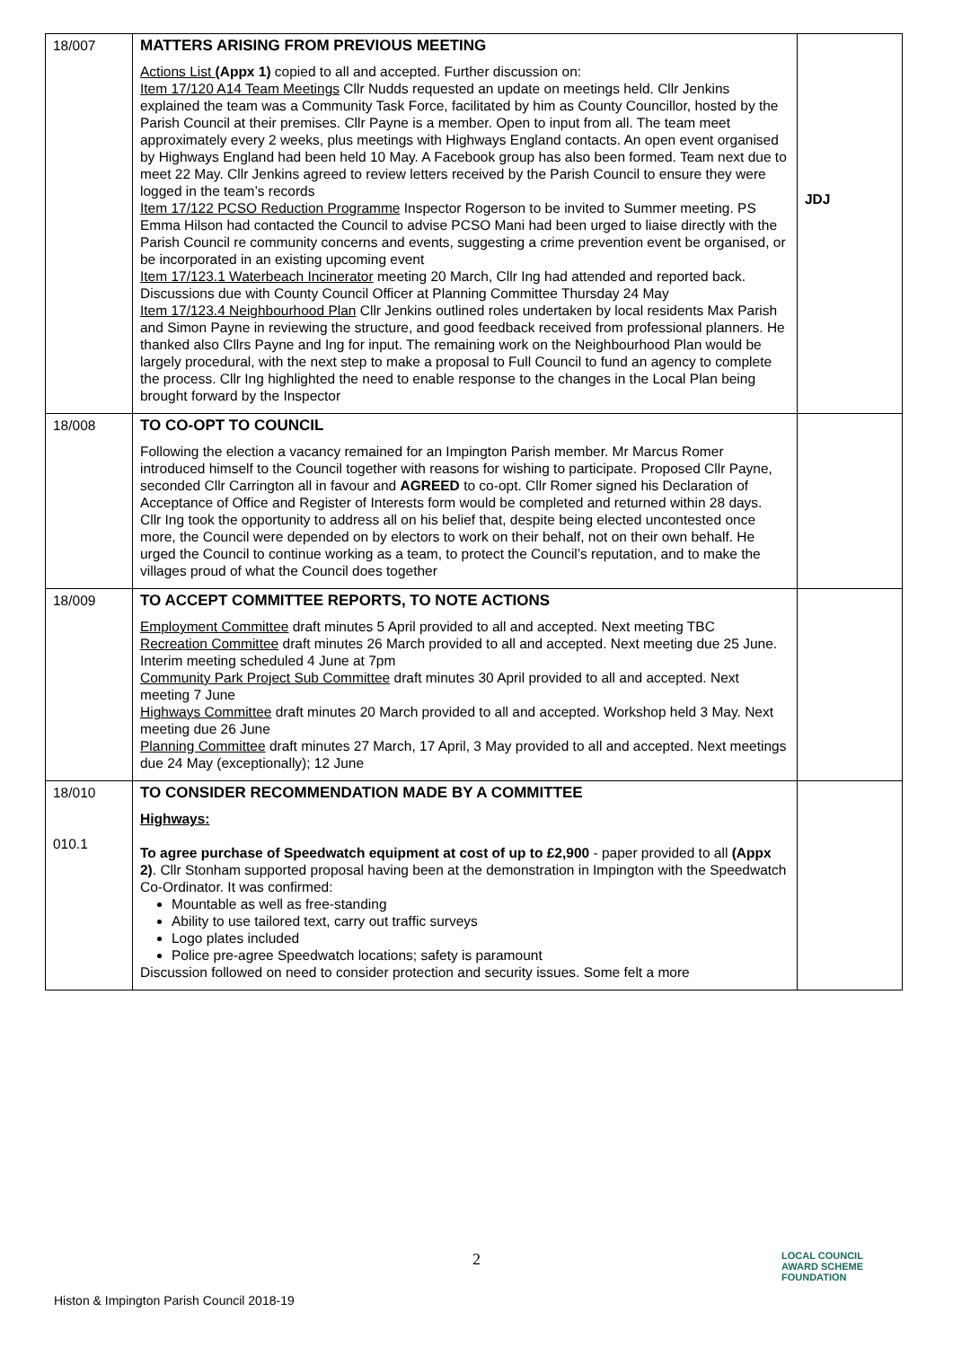| 18/007 | MATTERS ARISING FROM PREVIOUS MEETING Actions List (Appx 1) copied to all and accepted. Further discussion on: Item 17/120 A14 Team Meetings Cllr Nudds requested an update on meetings held. Cllr Jenkins explained the team was a Community Task Force, facilitated by him as County Councillor, hosted by the Parish Council at their premises. Cllr Payne is a member. Open to input from all. The team meet approximately every 2 weeks, plus meetings with Highways England contacts. An open event organised by Highways England had been held 10 May. A Facebook group has also been formed. Team next due to meet 22 May. Cllr Jenkins agreed to review letters received by the Parish Council to ensure they were logged in the team’s records Item 17/122 PCSO Reduction Programme Inspector Rogerson to be invited to Summer meeting. PS Emma Hilson had contacted the Council to advise PCSO Mani had been urged to liaise directly with the Parish Council re community concerns and events, suggesting a crime prevention event be organised, or be incorporated in an existing upcoming event Item 17/123.1 Waterbeach Incinerator meeting 20 March, Cllr Ing had attended and reported back. Discussions due with County Council Officer at Planning Committee Thursday 24 May Item 17/123.4 Neighbourhood Plan Cllr Jenkins outlined roles undertaken by local residents Max Parish and Simon Payne in reviewing the structure, and good feedback received from professional planners. He thanked also Cllrs Payne and Ing for input. The remaining work on the Neighbourhood Plan would be largely procedural, with the next step to make a proposal to Full Council to fund an agency to complete the process. Cllr Ing highlighted the need to enable response to the changes in the Local Plan being brought forward by the Inspector | JDJ |
| 18/008 | TO CO-OPT TO COUNCIL Following the election a vacancy remained for an Impington Parish member. Mr Marcus Romer introduced himself to the Council together with reasons for wishing to participate. Proposed Cllr Payne, seconded Cllr Carrington all in favour and AGREED to co-opt. Cllr Romer signed his Declaration of Acceptance of Office and Register of Interests form would be completed and returned within 28 days. Cllr Ing took the opportunity to address all on his belief that, despite being elected uncontested once more, the Council were depended on by electors to work on their behalf, not on their own behalf. He urged the Council to continue working as a team, to protect the Council’s reputation, and to make the villages proud of what the Council does together | |
| 18/009 | TO ACCEPT COMMITTEE REPORTS, TO NOTE ACTIONS Employment Committee draft minutes 5 April provided to all and accepted. Next meeting TBC Recreation Committee draft minutes 26 March provided to all and accepted. Next meeting due 25 June. Interim meeting scheduled 4 June at 7pm Community Park Project Sub Committee draft minutes 30 April provided to all and accepted. Next meeting 7 June Highways Committee draft minutes 20 March provided to all and accepted. Workshop held 3 May. Next meeting due 26 June Planning Committee draft minutes 27 March, 17 April, 3 May provided to all and accepted. Next meetings due 24 May (exceptionally); 12 June | |
| 18/010 010.1 | TO CONSIDER RECOMMENDATION MADE BY A COMMITTEE Highways: To agree purchase of Speedwatch equipment at cost of up to £2,900 - paper provided to all (Appx 2) . Cllr Stonham supported proposal having been at the demonstration in Impington with the Speedwatch Co-Ordinator. It was confirmed: Mountable as well as free-standing Ability to use tailored text, carry out traffic surveys Logo plates included Police pre-agree Speedwatch locations; safety is paramount Discussion followed on need to consider protection and security issues. Some felt a more | |
2
LOCAL COUNCIL
AWARD SCHEME
FOUNDATION
Histon & Impington Parish Council 2018-19